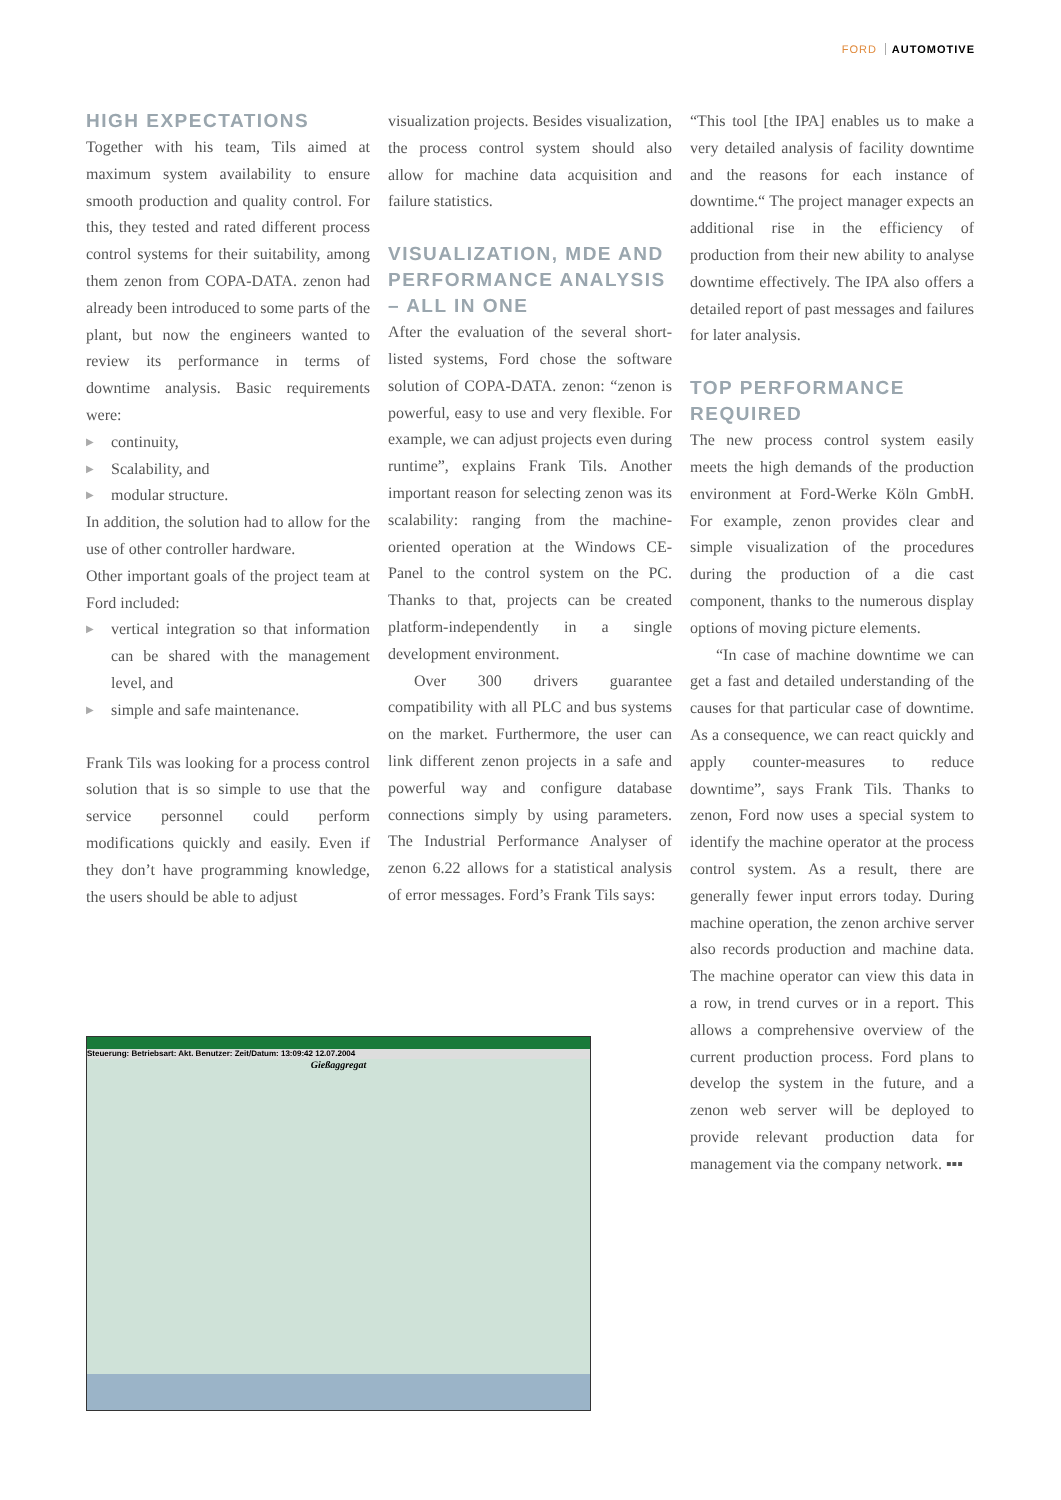FORD AUTOMOTIVE
HIGH EXPECTATIONS
Together with his team, Tils aimed at maximum system availability to ensure smooth production and quality control. For this, they tested and rated different process control systems for their suitability, among them zenon from COPA-DATA. zenon had already been introduced to some parts of the plant, but now the engineers wanted to review its performance in terms of downtime analysis. Basic requirements were:
▶ continuity,
▶ Scalability, and
▶ modular structure.
In addition, the solution had to allow for the use of other controller hardware.
Other important goals of the project team at Ford included:
▶ vertical integration so that information can be shared with the management level, and
▶ simple and safe maintenance.
Frank Tils was looking for a process control solution that is so simple to use that the service personnel could perform modifications quickly and easily. Even if they don’t have programming knowledge, the users should be able to adjust
visualization projects. Besides visualization, the process control system should also allow for machine data acquisition and failure statistics.
VISUALIZATION, MDE AND PERFORMANCE ANALYSIS – ALL IN ONE
After the evaluation of the several short-listed systems, Ford chose the software solution of COPA-DATA. zenon: “zenon is powerful, easy to use and very flexible. For example, we can adjust projects even during runtime”, explains Frank Tils. Another important reason for selecting zenon was its scalability: ranging from the machine-oriented operation at the Windows CE-Panel to the control system on the PC. Thanks to that, projects can be created platform-independently in a single development environment.
Over 300 drivers guarantee compatibility with all PLC and bus systems on the market. Furthermore, the user can link different zenon projects in a safe and powerful way and configure database connections simply by using parameters. The Industrial Performance Analyser of zenon 6.22 allows for a statistical analysis of error messages. Ford’s Frank Tils says:
“This tool [the IPA] enables us to make a very detailed analysis of facility downtime and the reasons for each instance of downtime.“ The project manager expects an additional rise in the efficiency of production from their new ability to analyse downtime effectively. The IPA also offers a detailed report of past messages and failures for later analysis.
TOP PERFORMANCE REQUIRED
The new process control system easily meets the high demands of the production environment at Ford-Werke Köln GmbH. For example, zenon provides clear and simple visualization of the procedures during the production of a die cast component, thanks to the numerous display options of moving picture elements.
“In case of machine downtime we can get a fast and detailed understanding of the causes for that particular case of downtime. As a consequence, we can react quickly and apply counter-measures to reduce downtime”, says Frank Tils. Thanks to zenon, Ford now uses a special system to identify the machine operator at the process control system. As a result, there are generally fewer input errors today. During machine operation, the zenon archive server also records production and machine data. The machine operator can view this data in a row, in trend curves or in a report. This allows a comprehensive overview of the current production process. Ford plans to develop the system in the future, and a zenon web server will be deployed to provide relevant production data for management via the company network. ▪▪▪
Steuerung: Betriebsart: Akt. Benutzer: Zeit/Datum: 13:09:42 12.07.2004
Gießaggregat